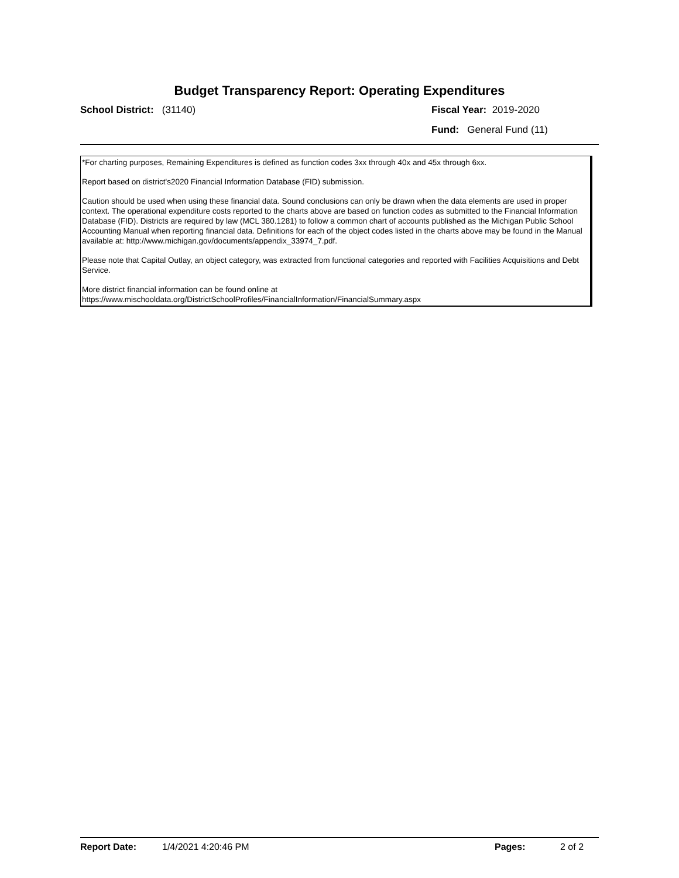Budget Transparency Report: Operating Expenditures
School District: (31140) Fiscal Year: 2019-2020
Fund: General Fund (11)
*For charting purposes, Remaining Expenditures is defined as function codes 3xx through 40x and 45x through 6xx.
Report based on district's2020 Financial Information Database (FID) submission.
Caution should be used when using these financial data. Sound conclusions can only be drawn when the data elements are used in proper context. The operational expenditure costs reported to the charts above are based on function codes as submitted to the Financial Information Database (FID). Districts are required by law (MCL 380.1281) to follow a common chart of accounts published as the Michigan Public School Accounting Manual when reporting financial data. Definitions for each of the object codes listed in the charts above may be found in the Manual available at: http://www.michigan.gov/documents/appendix_33974_7.pdf.
Please note that Capital Outlay, an object category, was extracted from functional categories and reported with Facilities Acquisitions and Debt Service.
More district financial information can be found online at https://www.mischooldata.org/DistrictSchoolProfiles/FinancialInformation/FinancialSummary.aspx
Report Date: 1/4/2021 4:20:46 PM Pages: 2 of 2